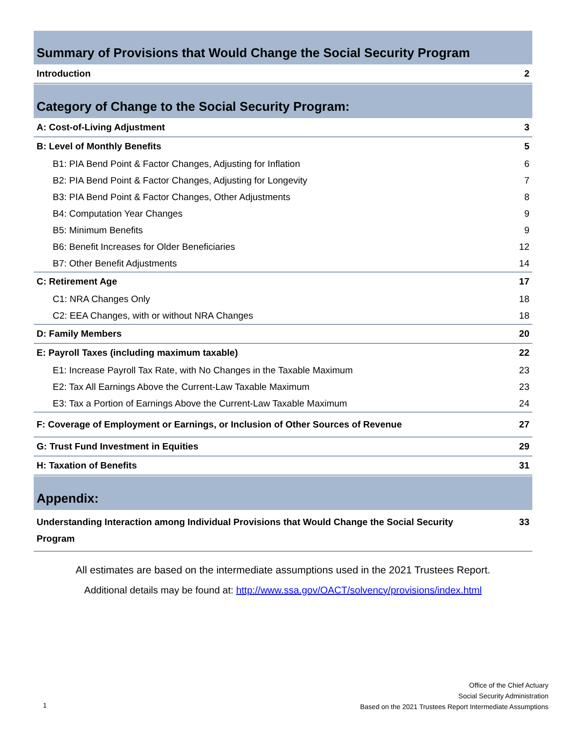Summary of Provisions that Would Change the Social Security Program
| Introduction | 2 |
Category of Change to the Social Security Program:
| A: Cost-of-Living Adjustment | 3 |
| B: Level of Monthly Benefits | 5 |
| B1: PIA Bend Point & Factor Changes, Adjusting for Inflation | 6 |
| B2: PIA Bend Point & Factor Changes, Adjusting for Longevity | 7 |
| B3: PIA Bend Point & Factor Changes, Other Adjustments | 8 |
| B4: Computation Year Changes | 9 |
| B5: Minimum Benefits | 9 |
| B6: Benefit Increases for Older Beneficiaries | 12 |
| B7: Other Benefit Adjustments | 14 |
| C: Retirement Age | 17 |
| C1: NRA Changes Only | 18 |
| C2: EEA Changes, with or without NRA Changes | 18 |
| D: Family Members | 20 |
| E: Payroll Taxes (including maximum taxable) | 22 |
| E1: Increase Payroll Tax Rate, with No Changes in the Taxable Maximum | 23 |
| E2: Tax All Earnings Above the Current-Law Taxable Maximum | 23 |
| E3: Tax a Portion of Earnings Above the Current-Law Taxable Maximum | 24 |
| F: Coverage of Employment or Earnings, or Inclusion of Other Sources of Revenue | 27 |
| G: Trust Fund Investment in Equities | 29 |
| H: Taxation of Benefits | 31 |
Appendix:
| Understanding Interaction among Individual Provisions that Would Change the Social Security Program | 33 |
All estimates are based on the intermediate assumptions used in the 2021 Trustees Report.
Additional details may be found at: http://www.ssa.gov/OACT/solvency/provisions/index.html
Office of the Chief Actuary
Social Security Administration
Based on the 2021 Trustees Report Intermediate Assumptions
1